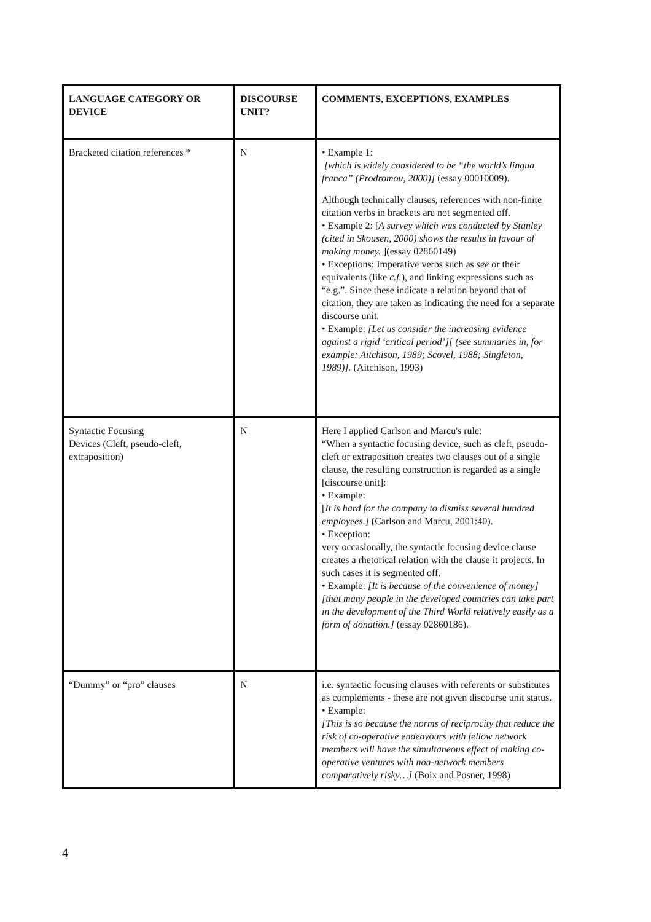| LANGUAGE CATEGORY OR DEVICE | DISCOURSE UNIT? | COMMENTS, EXCEPTIONS, EXAMPLES |
| --- | --- | --- |
| Bracketed citation references * | N | • Example 1: [which is widely considered to be “the world’s lingua franca” (Prodromou, 2000)] (essay 00010009). Although technically clauses, references with non-finite citation verbs in brackets are not segmented off. • Example 2: [ A survey which was conducted by Stanley (cited in Skousen, 2000) shows the results in favour of making money. ](essay 02860149) • Exceptions: Imperative verbs such as see or their equivalents (like c.f. ), and linking expressions such as “e.g.”. Since these indicate a relation beyond that of citation, they are taken as indicating the need for a separate discourse unit. • Example: [Let us consider the increasing evidence against a rigid ‘critical period’][ (see summaries in, for example: Aitchison, 1989; Scovel, 1988; Singleton, 1989)]. (Aitchison, 1993) |
| Syntactic Focusing Devices (Cleft, pseudo-cleft, extraposition) | N | Here I applied Carlson and Marcu's rule: “When a syntactic focusing device, such as cleft, pseudo-cleft or extraposition creates two clauses out of a single clause, the resulting construction is regarded as a single [discourse unit]: • Example: [ It is hard for the company to dismiss several hundred employees.] (Carlson and Marcu, 2001:40). • Exception: very occasionally, the syntactic focusing device clause creates a rhetorical relation with the clause it projects. In such cases it is segmented off. • Example: [It is because of the convenience of money] [that many people in the developed countries can take part in the development of the Third World relatively easily as a form of donation.] (essay 02860186). |
| “Dummy” or “pro” clauses | N | i.e. syntactic focusing clauses with referents or substitutes as complements - these are not given discourse unit status. • Example: [This is so because the norms of reciprocity that reduce the risk of co-operative endeavours with fellow network members will have the simultaneous effect of making co-operative ventures with non-network members comparatively risky…] (Boix and Posner, 1998) |
4